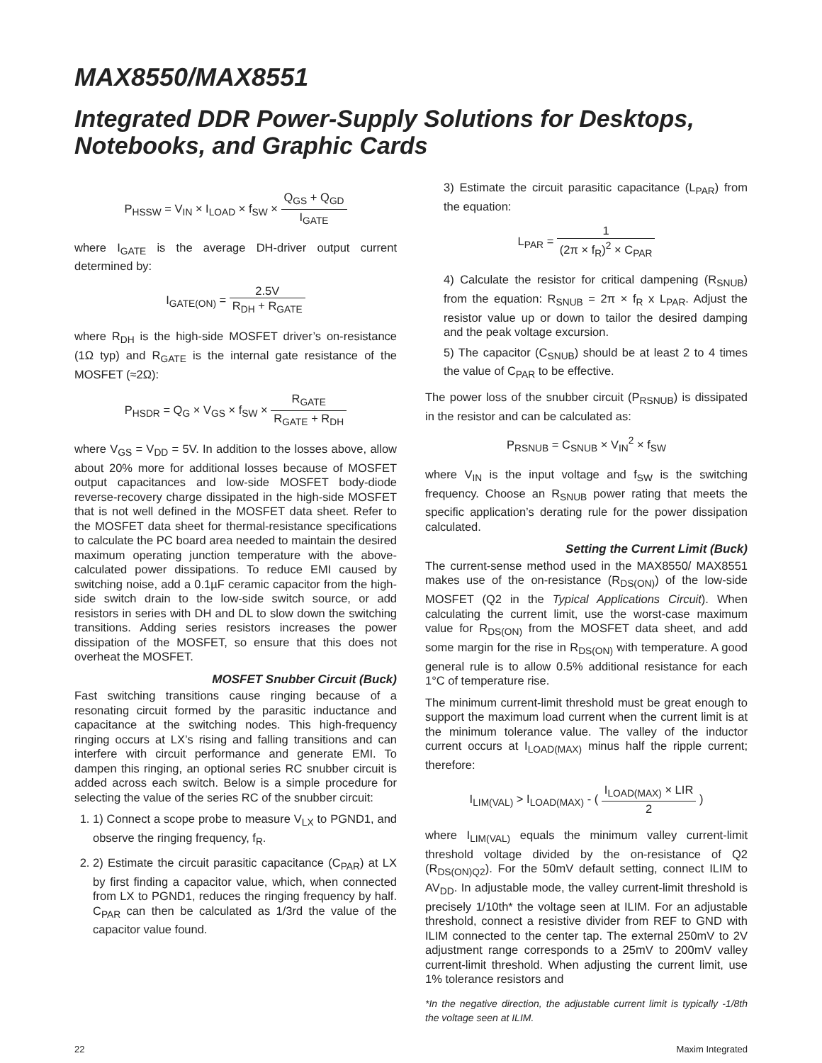MAX8550/MAX8551
Integrated DDR Power-Supply Solutions for Desktops, Notebooks, and Graphic Cards
P<sub>HSSW</sub> = V<sub>IN</sub> × I<sub>LOAD</sub> × f<sub>SW</sub> × Q<sub>GS</sub> + Q<sub>GD</sub> I<sub>GATE</sub>
where I<sub>GATE</sub> is the average DH-driver output current determined by:
I<sub>GATE(ON)</sub> = 2.5V R<sub>DH</sub> + R<sub>GATE</sub>
where R<sub>DH</sub> is the high-side MOSFET driver’s on-resistance (1Ω typ) and R<sub>GATE</sub> is the internal gate resistance of the MOSFET (≈2Ω):
P<sub>HSDR</sub> = Q<sub>G</sub> × V<sub>GS</sub> × f<sub>SW</sub> × R<sub>GATE</sub> R<sub>GATE</sub> + R<sub>DH</sub>
where V<sub>GS</sub> = V<sub>DD</sub> = 5V. In addition to the losses above, allow about 20% more for additional losses because of MOSFET output capacitances and low-side MOSFET body-diode reverse-recovery charge dissipated in the high-side MOSFET that is not well defined in the MOSFET data sheet. Refer to the MOSFET data sheet for thermal-resistance specifications to calculate the PC board area needed to maintain the desired maximum operating junction temperature with the above-calculated power dissipations. To reduce EMI caused by switching noise, add a 0.1µF ceramic capacitor from the high-side switch drain to the low-side switch source, or add resistors in series with DH and DL to slow down the switching transitions. Adding series resistors increases the power dissipation of the MOSFET, so ensure that this does not overheat the MOSFET.
MOSFET Snubber Circuit (Buck)
Fast switching transitions cause ringing because of a resonating circuit formed by the parasitic inductance and capacitance at the switching nodes. This high-frequency ringing occurs at LX’s rising and falling transitions and can interfere with circuit performance and generate EMI. To dampen this ringing, an optional series RC snubber circuit is added across each switch. Below is a simple procedure for selecting the value of the series RC of the snubber circuit:
1. 1) Connect a scope probe to measure V<sub>LX</sub> to PGND1, and observe the ringing frequency, f<sub>R</sub>.
2. 2) Estimate the circuit parasitic capacitance (C<sub>PAR</sub>) at LX by first finding a capacitor value, which, when connected from LX to PGND1, reduces the ringing frequency by half. C<sub>PAR</sub> can then be calculated as 1/3rd the value of the capacitor value found.
3) Estimate the circuit parasitic capacitance (L<sub>PAR</sub>) from the equation:
L<sub>PAR</sub> = 1 (2π × f<sub>R</sub>)<sup>2</sup> × C<sub>PAR</sub>
4) Calculate the resistor for critical dampening (R<sub>SNUB</sub>) from the equation: R<sub>SNUB</sub> = 2π × f<sub>R</sub> x L<sub>PAR</sub>. Adjust the resistor value up or down to tailor the desired damping and the peak voltage excursion.
5) The capacitor (C<sub>SNUB</sub>) should be at least 2 to 4 times the value of C<sub>PAR</sub> to be effective.
The power loss of the snubber circuit (P<sub>RSNUB</sub>) is dissipated in the resistor and can be calculated as:
P<sub>RSNUB</sub> = C<sub>SNUB</sub> × V<sub>IN</sub><sup>2</sup> × f<sub>SW</sub>
where V<sub>IN</sub> is the input voltage and f<sub>SW</sub> is the switching frequency. Choose an R<sub>SNUB</sub> power rating that meets the specific application’s derating rule for the power dissipation calculated.
Setting the Current Limit (Buck)
The current-sense method used in the MAX8550/ MAX8551 makes use of the on-resistance (R<sub>DS(ON)</sub>) of the low-side MOSFET (Q2 in the Typical Applications Circuit). When calculating the current limit, use the worst-case maximum value for R<sub>DS(ON)</sub> from the MOSFET data sheet, and add some margin for the rise in R<sub>DS(ON)</sub> with temperature. A good general rule is to allow 0.5% additional resistance for each 1°C of temperature rise.
The minimum current-limit threshold must be great enough to support the maximum load current when the current limit is at the minimum tolerance value. The valley of the inductor current occurs at I<sub>LOAD(MAX)</sub> minus half the ripple current; therefore:
I<sub>LIM(VAL)</sub> > I<sub>LOAD(MAX)</sub> - ( I<sub>LOAD(MAX)</sub> × LIR 2 )
where I<sub>LIM(VAL)</sub> equals the minimum valley current-limit threshold voltage divided by the on-resistance of Q2 (R<sub>DS(ON)Q2</sub>). For the 50mV default setting, connect ILIM to AV<sub>DD</sub>. In adjustable mode, the valley current-limit threshold is precisely 1/10th* the voltage seen at ILIM. For an adjustable threshold, connect a resistive divider from REF to GND with ILIM connected to the center tap. The external 250mV to 2V adjustment range corresponds to a 25mV to 200mV valley current-limit threshold. When adjusting the current limit, use 1% tolerance resistors and
*In the negative direction, the adjustable current limit is typically -1/8th the voltage seen at ILIM.
22 Maxim Integrated